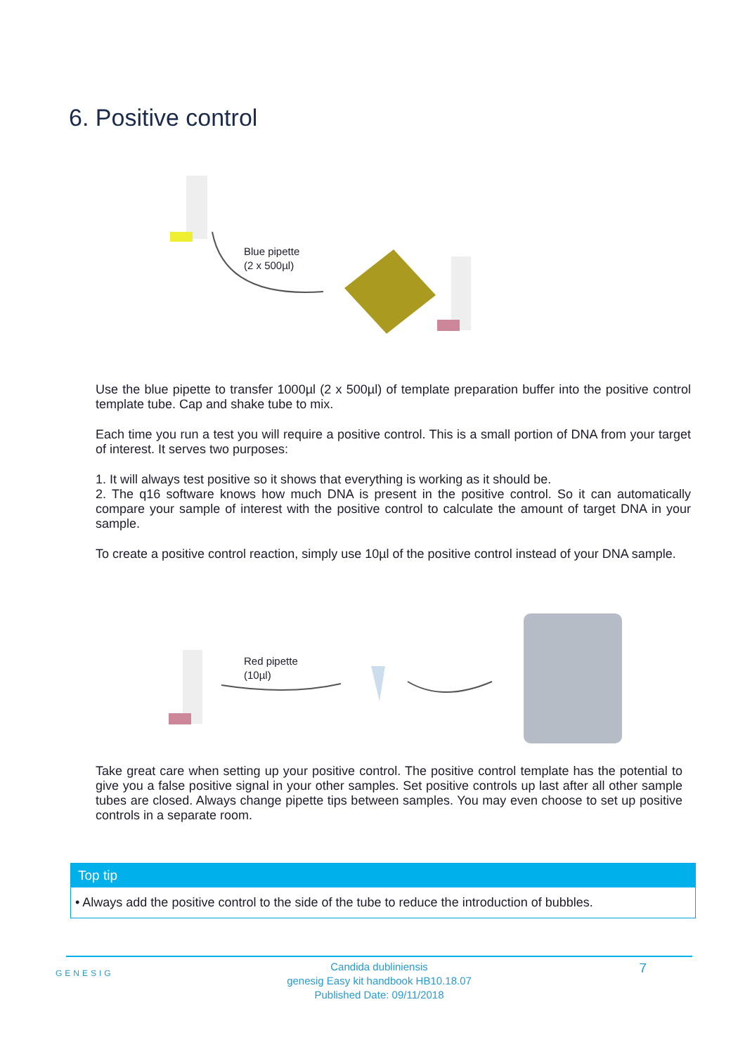6. Positive control
Blue pipette
(2 x 500µl)
Use the blue pipette to transfer 1000µl (2 x 500µl) of template preparation buffer into the positive control template tube. Cap and shake tube to mix.
Each time you run a test you will require a positive control. This is a small portion of DNA from your target of interest. It serves two purposes:
1. It will always test positive so it shows that everything is working as it should be.
2. The q16 software knows how much DNA is present in the positive control. So it can automatically compare your sample of interest with the positive control to calculate the amount of target DNA in your sample.
To create a positive control reaction, simply use 10µl of the positive control instead of your DNA sample.
Red pipette
(10µl)
Take great care when setting up your positive control. The positive control template has the potential to give you a false positive signal in your other samples. Set positive controls up last after all other sample tubes are closed. Always change pipette tips between samples. You may even choose to set up positive controls in a separate room.
Top tip
• Always add the positive control to the side of the tube to reduce the introduction of bubbles.
GENESIG
Candida dubliniensis
genesig Easy kit handbook HB10.18.07
Published Date: 09/11/2018
7